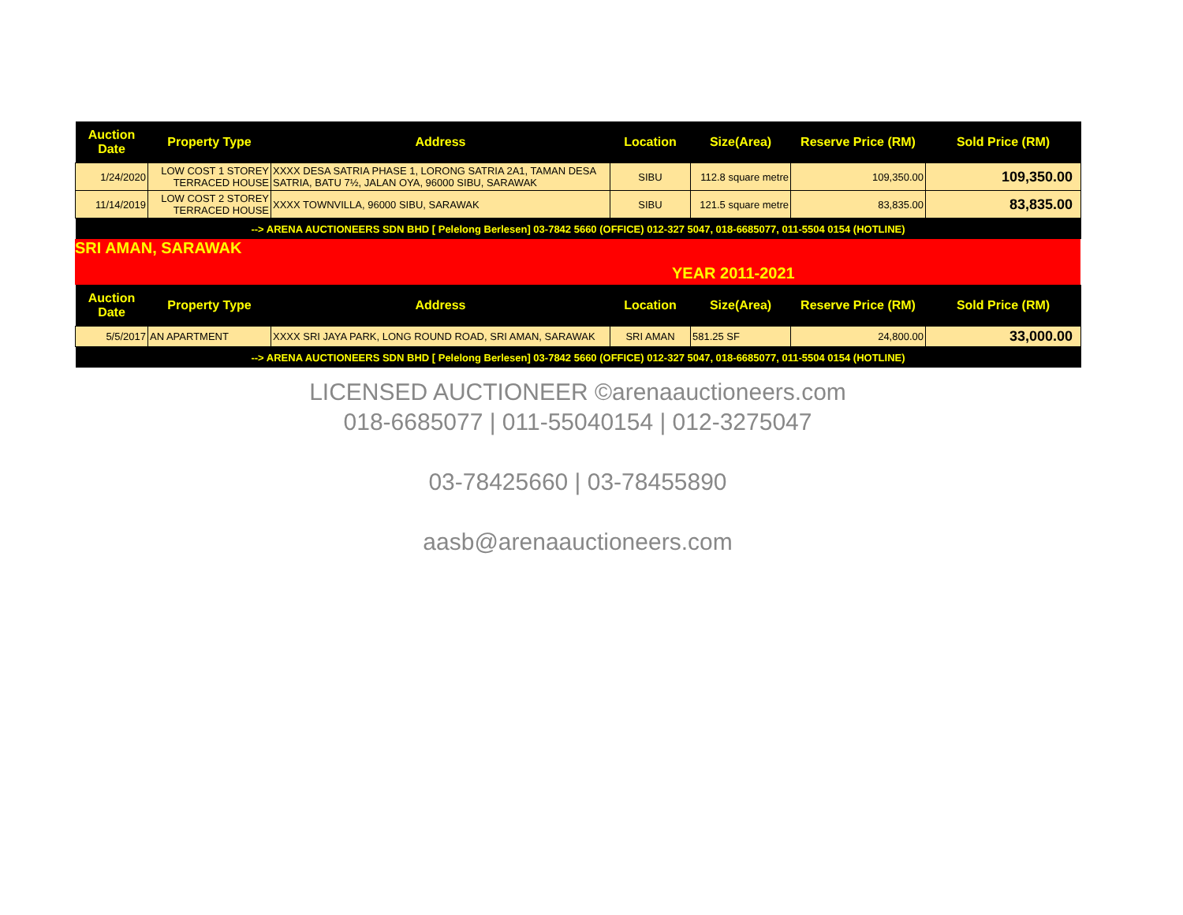| Auction Date | Property Type | Address | Location | Size(Area) | Reserve Price (RM) | Sold Price (RM) |
| --- | --- | --- | --- | --- | --- | --- |
| 1/24/2020 | LOW COST 1 STOREY TERRACED HOUSE | XXXX DESA SATRIA PHASE 1, LORONG SATRIA 2A1, TAMAN DESA SATRIA, BATU 7½, JALAN OYA, 96000 SIBU, SARAWAK | SIBU | 112.8 square metre | 109,350.00 | 109,350.00 |
| 11/14/2019 | LOW COST 2 STOREY TERRACED HOUSE | XXXX TOWNVILLA, 96000 SIBU, SARAWAK | SIBU | 121.5 square metre | 83,835.00 | 83,835.00 |
| --> ARENA AUCTIONEERS SDN BHD [ Pelelong Berlesen] 03-7842 5660 (OFFICE) 012-327 5047, 018-6685077, 011-5504 0154 (HOTLINE) | | | | | | |
SRI AMAN, SARAWAK
YEAR 2011-2021
| Auction Date | Property Type | Address | Location | Size(Area) | Reserve Price (RM) | Sold Price (RM) |
| --- | --- | --- | --- | --- | --- | --- |
| 5/5/2017 | AN APARTMENT | XXXX SRI JAYA PARK, LONG ROUND ROAD, SRI AMAN, SARAWAK | SRI AMAN | 581.25 SF | 24,800.00 | 33,000.00 |
| --> ARENA AUCTIONEERS SDN BHD [ Pelelong Berlesen] 03-7842 5660 (OFFICE) 012-327 5047, 018-6685077, 011-5504 0154 (HOTLINE) | | | | | | |
LICENSED AUCTIONEER ©arenaauctioneers.com
018-6685077 | 011-55040154 | 012-3275047
03-78425660 | 03-78455890
aasb@arenaauctioneers.com